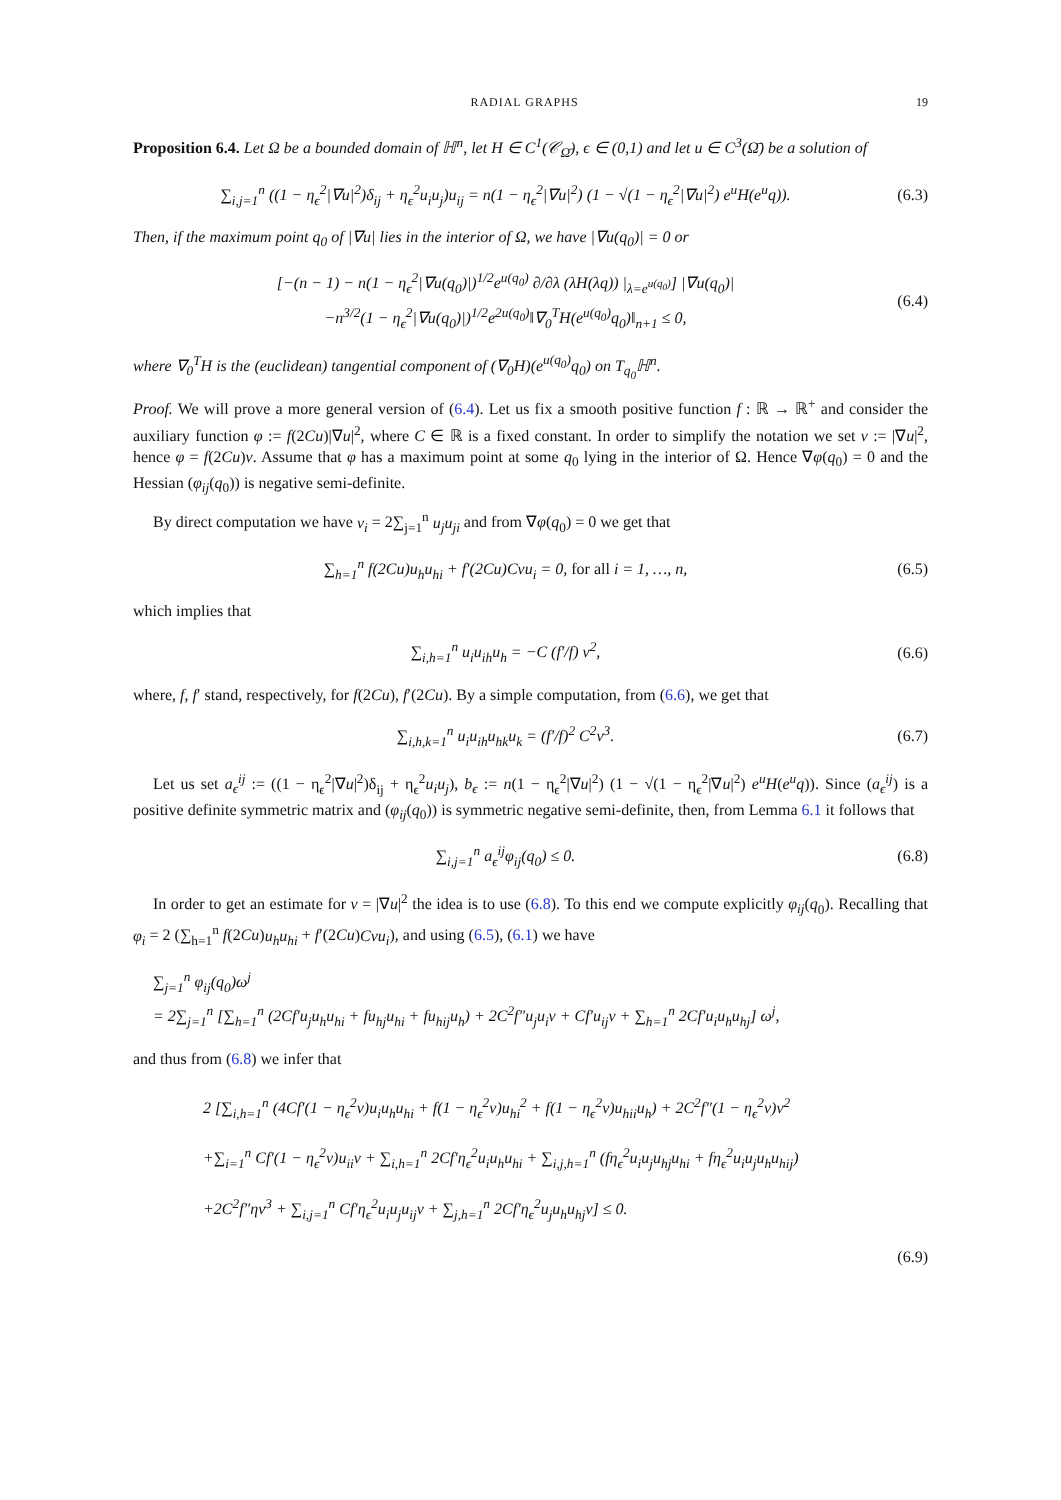RADIAL GRAPHS 19
Proposition 6.4. Let Ω be a bounded domain of ℍ<sup>n</sup>, let H ∈ C<sup>1</sup>(𝒞<sub>Ω̄</sub>), ϵ ∈ (0,1) and let u ∈ C<sup>3</sup>(Ω̄) be a solution of
∑<sub>i,j=1</sub><sup>n</sup> ((1 − η<sub>ϵ</sub><sup>2</sup>|∇u|<sup>2</sup>)δ<sub>ij</sub> + η<sub>ϵ</sub><sup>2</sup>u<sub>i</sub>u<sub>j</sub>)u<sub>ij</sub> = n(1 − η<sub>ϵ</sub><sup>2</sup>|∇u|<sup>2</sup>) (1 − √(1 − η<sub>ϵ</sub><sup>2</sup>|∇u|<sup>2</sup>) e<sup>u</sup>H(e<sup>u</sup>q)).
(6.3)
Then, if the maximum point q<sub>0</sub> of |∇u| lies in the interior of Ω, we have |∇u(q<sub>0</sub>)| = 0 or
[−(n − 1) − n(1 − η<sub>ϵ</sub><sup>2</sup>|∇u(q<sub>0</sub>)|)<sup>1/2</sup>e<sup>u(q<sub>0</sub>)</sup> ∂/∂λ (λH(λq)) |<sub>λ=e<sup>u(q<sub>0</sub>)</sup></sub>] |∇u(q<sub>0</sub>)|
−n<sup>3/2</sup>(1 − η<sub>ϵ</sub><sup>2</sup>|∇u(q<sub>0</sub>)|)<sup>1/2</sup>e<sup>2u(q<sub>0</sub>)</sup>‖∇<sub>0</sub><sup>T</sup>H(e<sup>u(q<sub>0</sub>)</sup>q<sub>0</sub>)‖<sub>n+1</sub> ≤ 0,
(6.4)
where ∇<sub>0</sub><sup>T</sup>H is the (euclidean) tangential component of (∇<sub>0</sub>H)(e<sup>u(q<sub>0</sub>)</sup>q<sub>0</sub>) on T<sub>q<sub>0</sub></sub>ℍ<sup>n</sup>.
Proof. We will prove a more general version of (6.4). Let us fix a smooth positive function f : ℝ → ℝ<sup>+</sup> and consider the auxiliary function φ := f(2Cu)|∇u|<sup>2</sup>, where C ∈ ℝ is a fixed constant. In order to simplify the notation we set v := |∇u|<sup>2</sup>, hence φ = f(2Cu)v. Assume that φ has a maximum point at some q<sub>0</sub> lying in the interior of Ω. Hence ∇φ(q<sub>0</sub>) = 0 and the Hessian (φ<sub>ij</sub>(q<sub>0</sub>)) is negative semi-definite.
By direct computation we have v<sub>i</sub> = 2∑<sub>j=1</sub><sup>n</sup> u<sub>j</sub>u<sub>ji</sub> and from ∇φ(q<sub>0</sub>) = 0 we get that
∑<sub>h=1</sub><sup>n</sup> f(2Cu)u<sub>h</sub>u<sub>hi</sub> + f′(2Cu)Cvu<sub>i</sub> = 0, for all i = 1, …, n,
(6.5)
which implies that
∑<sub>i,h=1</sub><sup>n</sup> u<sub>i</sub>u<sub>ih</sub>u<sub>h</sub> = −C (f′/f) v<sup>2</sup>,
(6.6)
where, f, f′ stand, respectively, for f(2Cu), f′(2Cu). By a simple computation, from (6.6), we get that
∑<sub>i,h,k=1</sub><sup>n</sup> u<sub>i</sub>u<sub>ih</sub>u<sub>hk</sub>u<sub>k</sub> = (f′/f)<sup>2</sup> C<sup>2</sup>v<sup>3</sup>.
(6.7)
Let us set a<sub>ϵ</sub><sup>ij</sup> := ((1 − η<sub>ϵ</sub><sup>2</sup>|∇u|<sup>2</sup>)δ<sub>ij</sub> + η<sub>ϵ</sub><sup>2</sup>u<sub>i</sub>u<sub>j</sub>), b<sub>ϵ</sub> := n(1 − η<sub>ϵ</sub><sup>2</sup>|∇u|<sup>2</sup>) (1 − √(1 − η<sub>ϵ</sub><sup>2</sup>|∇u|<sup>2</sup>) e<sup>u</sup>H(e<sup>u</sup>q)). Since (a<sub>ϵ</sub><sup>ij</sup>) is a positive definite symmetric matrix and (φ<sub>ij</sub>(q<sub>0</sub>)) is symmetric negative semi-definite, then, from Lemma 6.1 it follows that
∑<sub>i,j=1</sub><sup>n</sup> a<sub>ϵ</sub><sup>ij</sup>φ<sub>ij</sub>(q<sub>0</sub>) ≤ 0. (6.8)
In order to get an estimate for v = |∇u|<sup>2</sup> the idea is to use (6.8). To this end we compute explicitly φ<sub>ij</sub>(q<sub>0</sub>). Recalling that φ<sub>i</sub> = 2 (∑<sub>h=1</sub><sup>n</sup> f(2Cu)u<sub>h</sub>u<sub>hi</sub> + f′(2Cu)Cvu<sub>i</sub>), and using (6.5), (6.1) we have
∑<sub>j=1</sub><sup>n</sup> φ<sub>ij</sub>(q<sub>0</sub>)ω<sup>j</sup>
= 2∑<sub>j=1</sub><sup>n</sup> [∑<sub>h=1</sub><sup>n</sup> (2Cf′u<sub>j</sub>u<sub>h</sub>u<sub>hi</sub> + fu<sub>hj</sub>u<sub>hi</sub> + fu<sub>hij</sub>u<sub>h</sub>) + 2C<sup>2</sup>f″u<sub>j</sub>u<sub>i</sub>v + Cf′u<sub>ij</sub>v + ∑<sub>h=1</sub><sup>n</sup> 2Cf′u<sub>i</sub>u<sub>h</sub>u<sub>hj</sub>] ω<sup>j</sup>,
and thus from (6.8) we infer that
2 [∑<sub>i,h=1</sub><sup>n</sup> (4Cf′(1 − η<sub>ϵ</sub><sup>2</sup>v)u<sub>i</sub>u<sub>h</sub>u<sub>hi</sub> + f(1 − η<sub>ϵ</sub><sup>2</sup>v)u<sub>hi</sub><sup>2</sup> + f(1 − η<sub>ϵ</sub><sup>2</sup>v)u<sub>hii</sub>u<sub>h</sub>) + 2C<sup>2</sup>f″(1 − η<sub>ϵ</sub><sup>2</sup>v)v<sup>2</sup>
+∑<sub>i=1</sub><sup>n</sup> Cf′(1 − η<sub>ϵ</sub><sup>2</sup>v)u<sub>ii</sub>v + ∑<sub>i,h=1</sub><sup>n</sup> 2Cf′η<sub>ϵ</sub><sup>2</sup>u<sub>i</sub>u<sub>h</sub>u<sub>hi</sub> + ∑<sub>i,j,h=1</sub><sup>n</sup> (fη<sub>ϵ</sub><sup>2</sup>u<sub>i</sub>u<sub>j</sub>u<sub>hj</sub>u<sub>hi</sub> + fη<sub>ϵ</sub><sup>2</sup>u<sub>i</sub>u<sub>j</sub>u<sub>h</sub>u<sub>hij</sub>)
+2C<sup>2</sup>f″ηv<sup>3</sup> + ∑<sub>i,j=1</sub><sup>n</sup> Cf′η<sub>ϵ</sub><sup>2</sup>u<sub>i</sub>u<sub>j</sub>u<sub>ij</sub>v + ∑<sub>j,h=1</sub><sup>n</sup> 2Cf′η<sub>ϵ</sub><sup>2</sup>u<sub>j</sub>u<sub>h</sub>u<sub>hj</sub>v] ≤ 0.
(6.9)